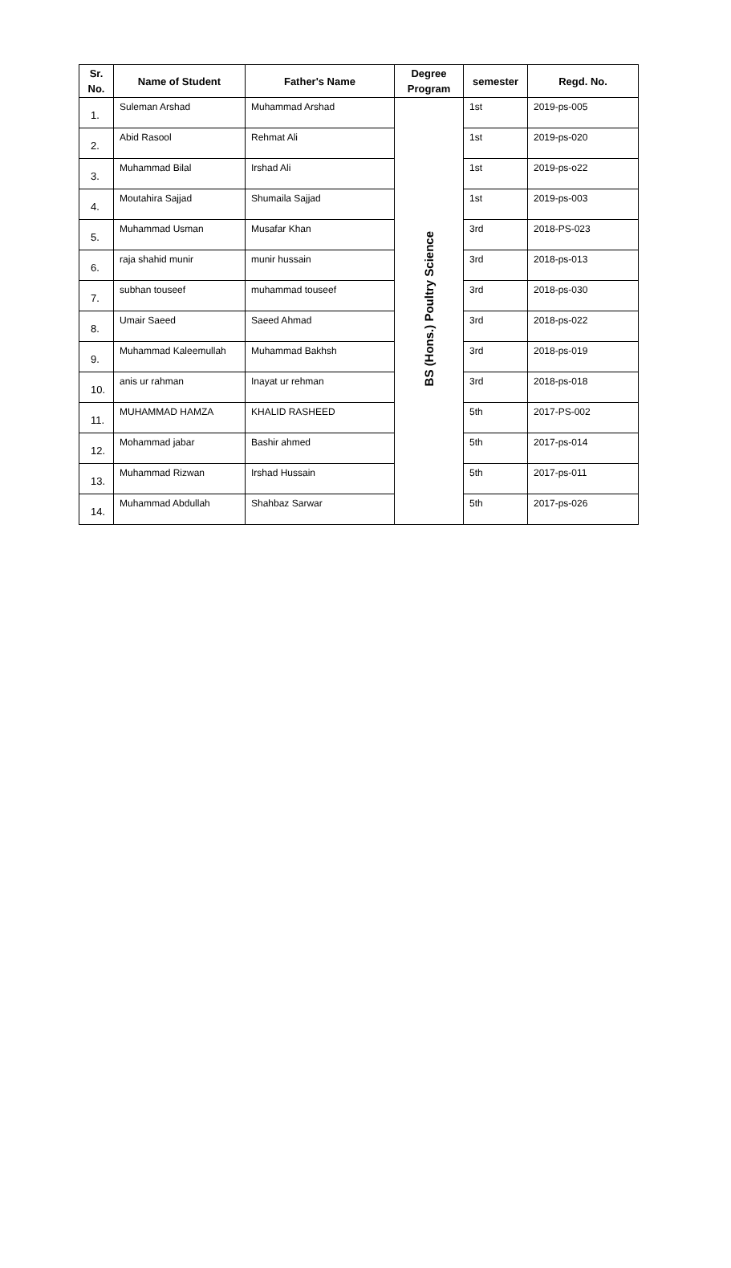| Sr. No. | Name of Student | Father's Name | Degree Program | semester | Regd. No. |
| --- | --- | --- | --- | --- | --- |
| 1. | Suleman Arshad | Muhammad Arshad | BS (Hons.) Poultry Science | 1st | 2019-ps-005 |
| 2. | Abid Rasool | Rehmat Ali | | 1st | 2019-ps-020 |
| 3. | Muhammad Bilal | Irshad Ali | | 1st | 2019-ps-o22 |
| 4. | Moutahira Sajjad | Shumaila Sajjad | | 1st | 2019-ps-003 |
| 5. | Muhammad Usman | Musafar Khan | | 3rd | 2018-PS-023 |
| 6. | raja shahid munir | munir hussain | | 3rd | 2018-ps-013 |
| 7. | subhan touseef | muhammad touseef | | 3rd | 2018-ps-030 |
| 8. | Umair Saeed | Saeed Ahmad | | 3rd | 2018-ps-022 |
| 9. | Muhammad Kaleemullah | Muhammad Bakhsh | | 3rd | 2018-ps-019 |
| 10. | anis ur rahman | Inayat ur rehman | | 3rd | 2018-ps-018 |
| 11. | MUHAMMAD HAMZA | KHALID RASHEED | | 5th | 2017-PS-002 |
| 12. | Mohammad jabar | Bashir ahmed | | 5th | 2017-ps-014 |
| 13. | Muhammad Rizwan | Irshad Hussain | | 5th | 2017-ps-011 |
| 14. | Muhammad Abdullah | Shahbaz Sarwar | | 5th | 2017-ps-026 |